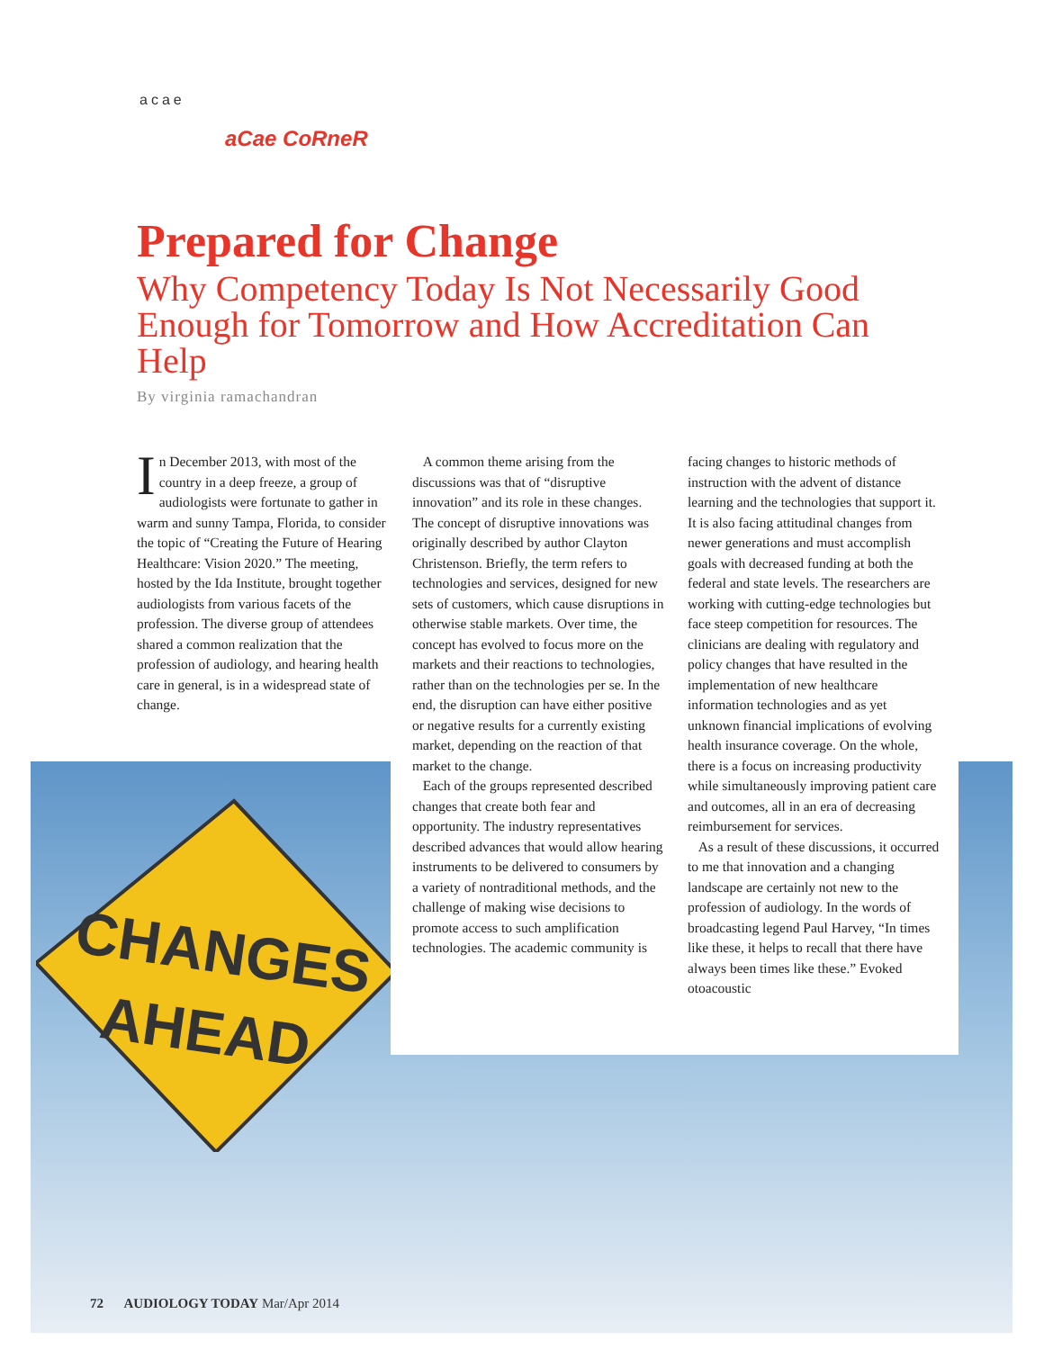CHANGES
AHEAD
acae
aCae CoRneR
Prepared for Change
Why Competency Today Is Not Necessarily Good Enough for Tomorrow and How Accreditation Can Help
By virginia ramachandran
In December 2013, with most of the country in a deep freeze, a group of audiologists were fortunate to gather in warm and sunny Tampa, Florida, to consider the topic of “Creating the Future of Hearing Healthcare: Vision 2020.” The meeting, hosted by the Ida Institute, brought together audiologists from various facets of the profession. The diverse group of attendees shared a common realization that the profession of audiology, and hearing health care in general, is in a widespread state of change.
A common theme arising from the discussions was that of “disruptive innovation” and its role in these changes. The concept of disruptive innovations was originally described by author Clayton Christenson. Briefly, the term refers to technologies and services, designed for new sets of customers, which cause disruptions in otherwise stable markets. Over time, the concept has evolved to focus more on the markets and their reactions to technologies, rather than on the technologies per se. In the end, the disruption can have either positive or negative results for a currently existing market, depending on the reaction of that market to the change.
Each of the groups represented described changes that create both fear and opportunity. The industry representatives described advances that would allow hearing instruments to be delivered to consumers by a variety of nontraditional methods, and the challenge of making wise decisions to promote access to such amplification technologies. The academic community is
facing changes to historic methods of instruction with the advent of distance learning and the technologies that support it. It is also facing attitudinal changes from newer generations and must accomplish goals with decreased funding at both the federal and state levels. The researchers are working with cutting-edge technologies but face steep competition for resources. The clinicians are dealing with regulatory and policy changes that have resulted in the implementation of new healthcare information technologies and as yet unknown financial implications of evolving health insurance coverage. On the whole, there is a focus on increasing productivity while simultaneously improving patient care and outcomes, all in an era of decreasing reimbursement for services.
As a result of these discussions, it occurred to me that innovation and a changing landscape are certainly not new to the profession of audiology. In the words of broadcasting legend Paul Harvey, “In times like these, it helps to recall that there have always been times like these.” Evoked otoacoustic
72 AUDIOLOGY TODAY Mar/Apr 2014